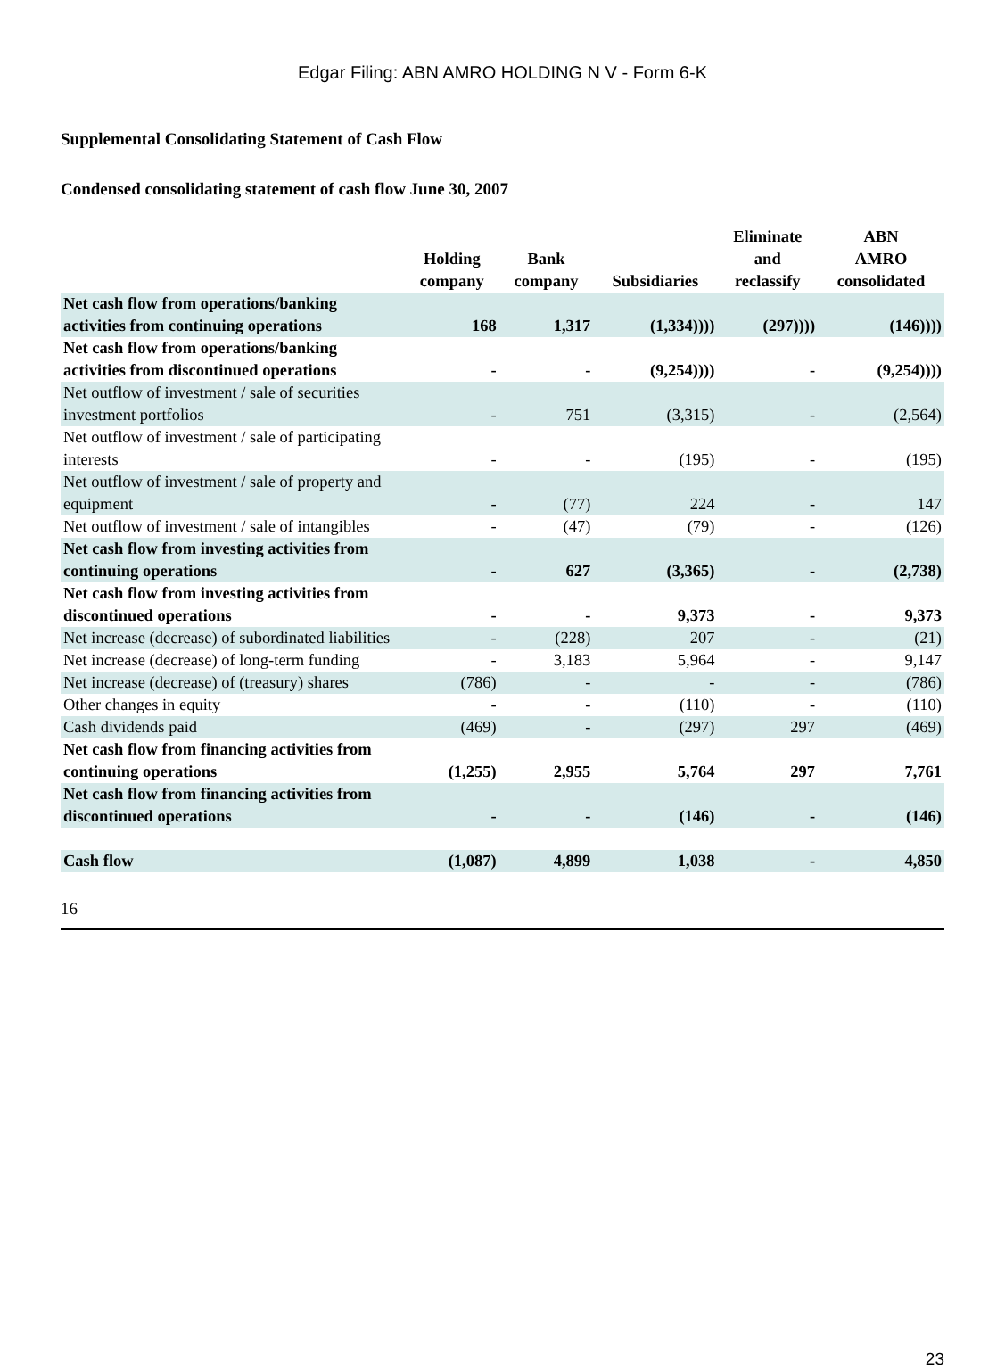Edgar Filing: ABN AMRO HOLDING N V - Form 6-K
Supplemental Consolidating Statement of Cash Flow
Condensed consolidating statement of cash flow June 30, 2007
| | Holding company | Bank company | Subsidiaries | Eliminate and reclassify | ABN AMRO consolidated |
| --- | --- | --- | --- | --- | --- |
| Net cash flow from operations/banking activities from continuing operations | 168 | 1,317 | (1,334)))) | (297)))) | (146)))) |
| Net cash flow from operations/banking activities from discontinued operations | - | - | (9,254)))) | - | (9,254)))) |
| Net outflow of investment / sale of securities investment portfolios | - | 751 | (3,315) | - | (2,564) |
| Net outflow of investment / sale of participating interests | - | - | (195) | - | (195) |
| Net outflow of investment / sale of property and equipment | - | (77) | 224 | - | 147 |
| Net outflow of investment / sale of intangibles | - | (47) | (79) | - | (126) |
| Net cash flow from investing activities from continuing operations | - | 627 | (3,365) | - | (2,738) |
| Net cash flow from investing activities from discontinued operations | - | - | 9,373 | - | 9,373 |
| Net increase (decrease) of subordinated liabilities | - | (228) | 207 | - | (21) |
| Net increase (decrease) of long-term funding | - | 3,183 | 5,964 | - | 9,147 |
| Net increase (decrease) of (treasury) shares | (786) | - | - | - | (786) |
| Other changes in equity | - | - | (110) | - | (110) |
| Cash dividends paid | (469) | - | (297) | 297 | (469) |
| Net cash flow from financing activities from continuing operations | (1,255) | 2,955 | 5,764 | 297 | 7,761 |
| Net cash flow from financing activities from discontinued operations | - | - | (146) | - | (146) |
| Cash flow | (1,087) | 4,899 | 1,038 | - | 4,850 |
16
23